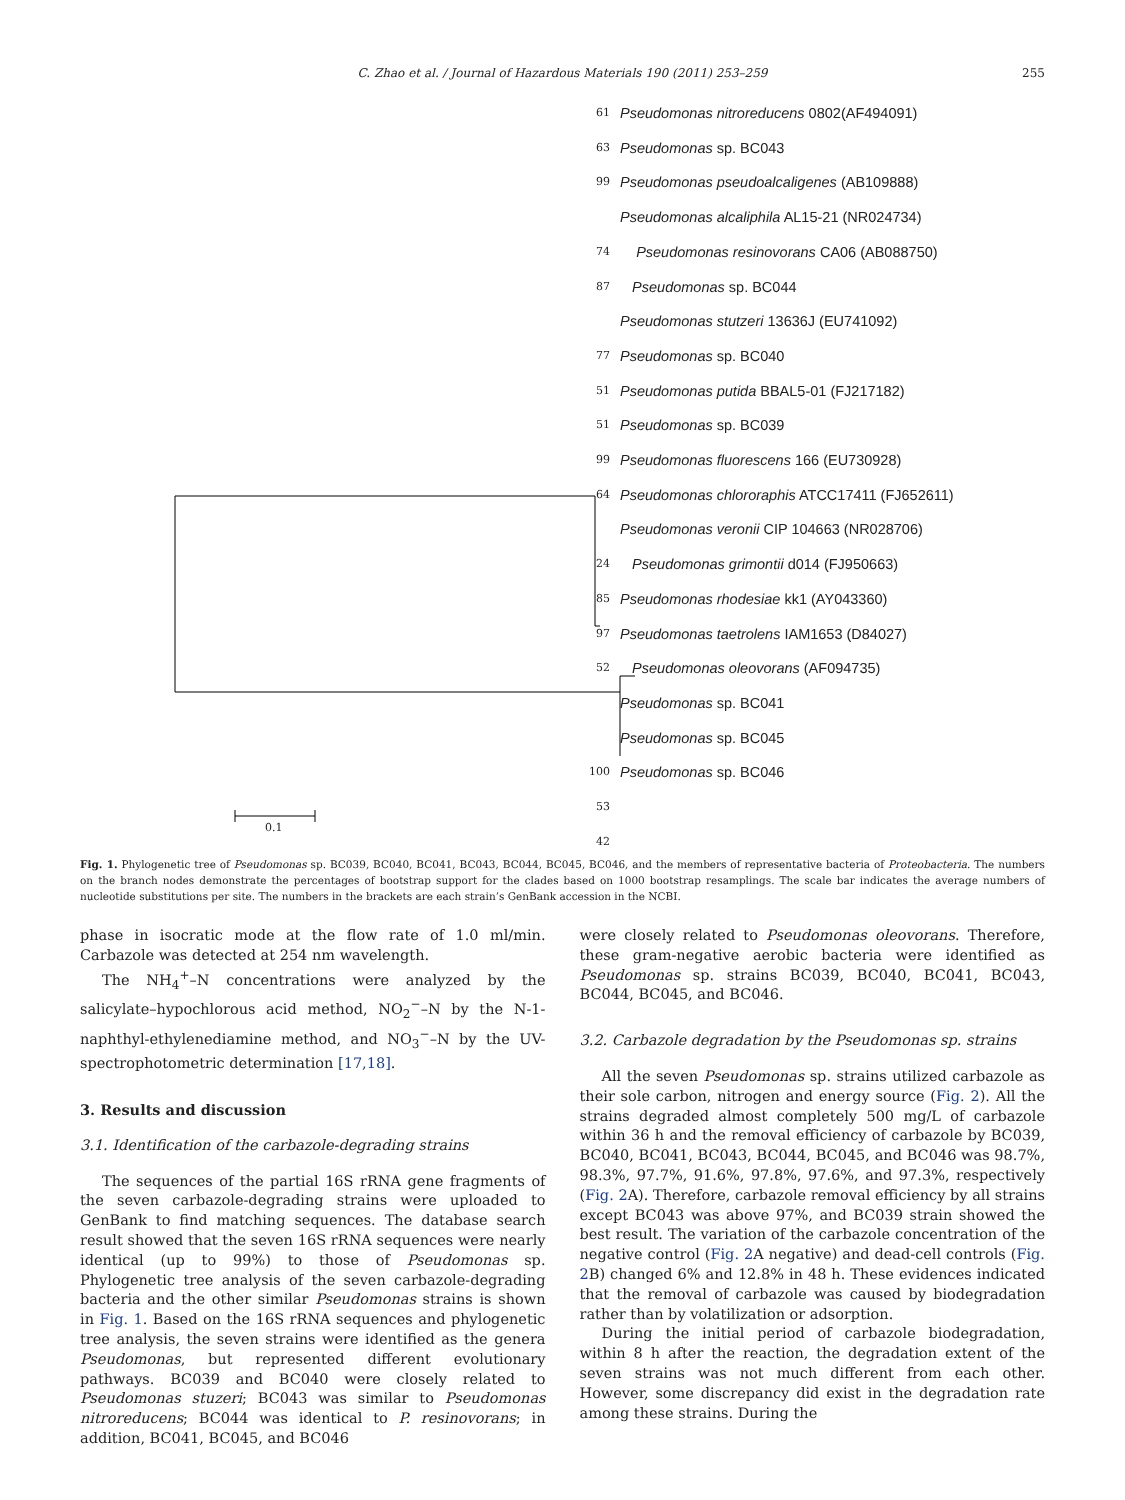C. Zhao et al. / Journal of Hazardous Materials 190 (2011) 253–259 255
Pseudomonas nitroreducens 0802(AF494091)
Pseudomonas sp. BC043
Pseudomonas pseudoalcaligenes (AB109888)
Pseudomonas alcaliphila AL15-21 (NR024734)
Pseudomonas resinovorans CA06 (AB088750)
Pseudomonas sp. BC044
Pseudomonas stutzeri 13636J (EU741092)
Pseudomonas sp. BC040
Pseudomonas putida BBAL5-01 (FJ217182)
Pseudomonas sp. BC039
Pseudomonas fluorescens 166 (EU730928)
Pseudomonas chlororaphis ATCC17411 (FJ652611)
Pseudomonas veronii CIP 104663 (NR028706)
Pseudomonas grimontii d014 (FJ950663)
Pseudomonas rhodesiae kk1 (AY043360)
Pseudomonas taetrolens IAM1653 (D84027)
Pseudomonas oleovorans (AF094735)
Pseudomonas sp. BC041
Pseudomonas sp. BC045
Pseudomonas sp. BC046
61
63
99
74 87
77 51
51
99
64
24
85
97
52
100
53
42
0.1
Fig. 1. Phylogenetic tree of Pseudomonas sp. BC039, BC040, BC041, BC043, BC044, BC045, BC046, and the members of representative bacteria of Proteobacteria. The numbers on the branch nodes demonstrate the percentages of bootstrap support for the clades based on 1000 bootstrap resamplings. The scale bar indicates the average numbers of nucleotide substitutions per site. The numbers in the brackets are each strain’s GenBank accession in the NCBI.
phase in isocratic mode at the flow rate of 1.0 ml/min. Carbazole was detected at 254 nm wavelength.
The NH<sub>4</sub><sup>+</sup>–N concentrations were analyzed by the salicylate–hypochlorous acid method, NO<sub>2</sub><sup>−</sup>–N by the N-1-naphthyl-ethylenediamine method, and NO<sub>3</sub><sup>−</sup>–N by the UV-spectrophotometric determination [17,18].
3. Results and discussion
3.1. Identification of the carbazole-degrading strains
The sequences of the partial 16S rRNA gene fragments of the seven carbazole-degrading strains were uploaded to GenBank to find matching sequences. The database search result showed that the seven 16S rRNA sequences were nearly identical (up to 99%) to those of Pseudomonas sp. Phylogenetic tree analysis of the seven carbazole-degrading bacteria and the other similar Pseudomonas strains is shown in Fig. 1. Based on the 16S rRNA sequences and phylogenetic tree analysis, the seven strains were identified as the genera Pseudomonas, but represented different evolutionary pathways. BC039 and BC040 were closely related to Pseudomonas stuzeri; BC043 was similar to Pseudomonas nitroreducens; BC044 was identical to P. resinovorans; in addition, BC041, BC045, and BC046
were closely related to Pseudomonas oleovorans. Therefore, these gram-negative aerobic bacteria were identified as Pseudomonas sp. strains BC039, BC040, BC041, BC043, BC044, BC045, and BC046.
3.2. Carbazole degradation by the Pseudomonas sp. strains
All the seven Pseudomonas sp. strains utilized carbazole as their sole carbon, nitrogen and energy source (Fig. 2). All the strains degraded almost completely 500 mg/L of carbazole within 36 h and the removal efficiency of carbazole by BC039, BC040, BC041, BC043, BC044, BC045, and BC046 was 98.7%, 98.3%, 97.7%, 91.6%, 97.8%, 97.6%, and 97.3%, respectively (Fig. 2 A). Therefore, carbazole removal efficiency by all strains except BC043 was above 97%, and BC039 strain showed the best result. The variation of the carbazole concentration of the negative control (Fig. 2 A negative) and dead-cell controls (Fig. 2 B) changed 6% and 12.8% in 48 h. These evidences indicated that the removal of carbazole was caused by biodegradation rather than by volatilization or adsorption.
During the initial period of carbazole biodegradation, within 8 h after the reaction, the degradation extent of the seven strains was not much different from each other. However, some discrepancy did exist in the degradation rate among these strains. During the